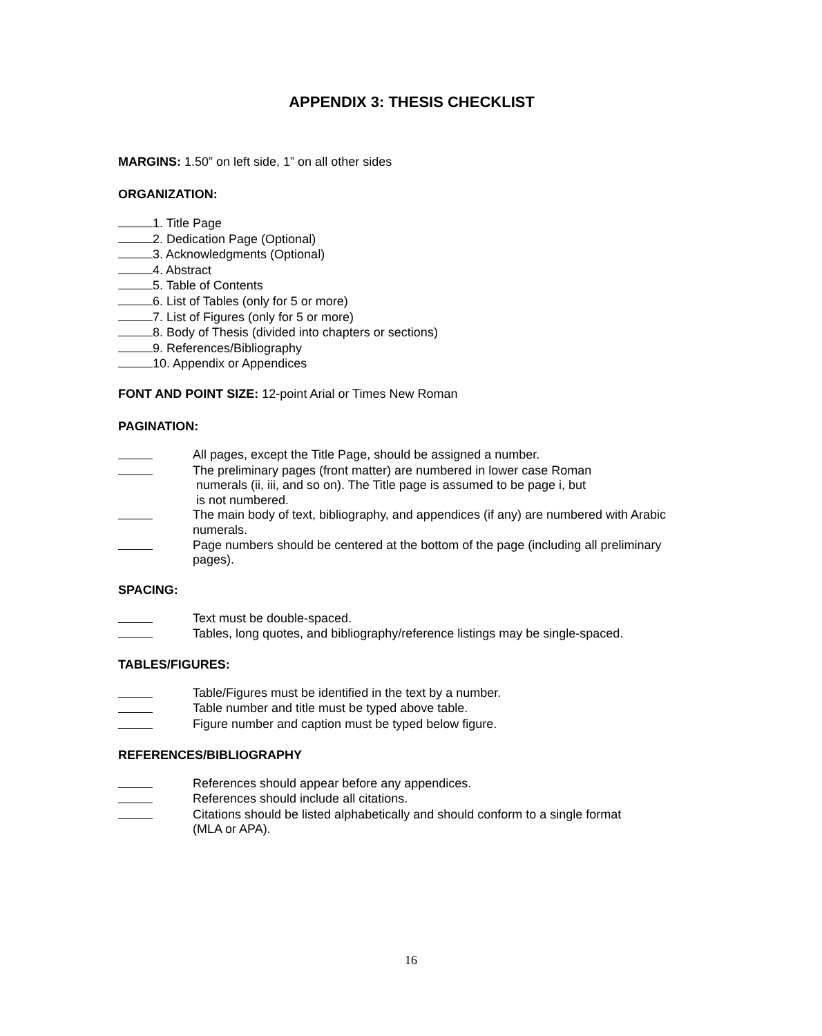APPENDIX 3: THESIS CHECKLIST
MARGINS: 1.50” on left side, 1” on all other sides
ORGANIZATION:
1. Title Page
2. Dedication Page (Optional)
3. Acknowledgments (Optional)
4. Abstract
5. Table of Contents
6. List of Tables (only for 5 or more)
7. List of Figures (only for 5 or more)
8. Body of Thesis (divided into chapters or sections)
9. References/Bibliography
10. Appendix or Appendices
FONT AND POINT SIZE: 12-point Arial or Times New Roman
PAGINATION:
All pages, except the Title Page, should be assigned a number.
The preliminary pages (front matter) are numbered in lower case Roman
numerals (ii, iii, and so on). The Title page is assumed to be page i, but
is not numbered.
The main body of text, bibliography, and appendices (if any) are numbered with Arabic numerals.
Page numbers should be centered at the bottom of the page (including all preliminary pages).
SPACING:
Text must be double-spaced.
Tables, long quotes, and bibliography/reference listings may be single-spaced.
TABLES/FIGURES:
Table/Figures must be identified in the text by a number.
Table number and title must be typed above table.
Figure number and caption must be typed below figure.
REFERENCES/BIBLIOGRAPHY
References should appear before any appendices.
References should include all citations.
Citations should be listed alphabetically and should conform to a single format
(MLA or APA).
16